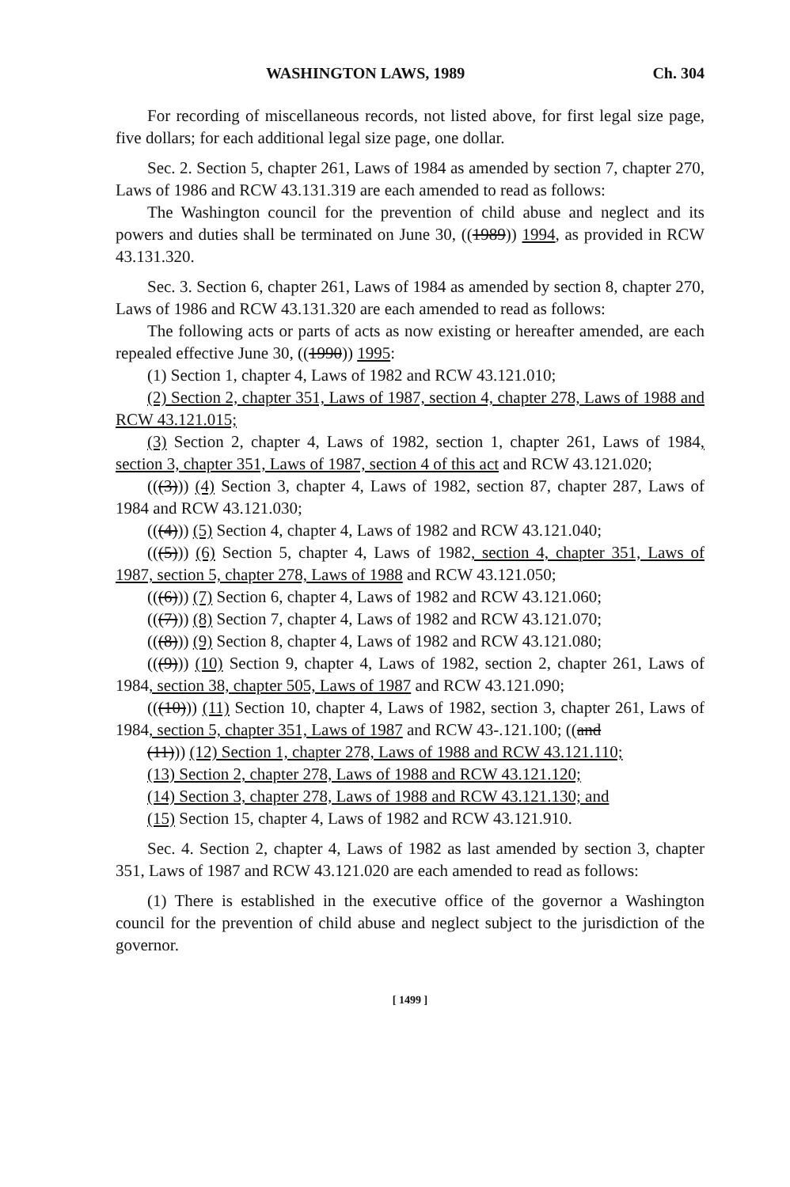WASHINGTON LAWS, 1989 Ch. 304
For recording of miscellaneous records, not listed above, for first legal size page, five dollars; for each additional legal size page, one dollar.
Sec. 2. Section 5, chapter 261, Laws of 1984 as amended by section 7, chapter 270, Laws of 1986 and RCW 43.131.319 are each amended to read as follows:
The Washington council for the prevention of child abuse and neglect and its powers and duties shall be terminated on June 30, ((1989)) 1994, as provided in RCW 43.131.320.
Sec. 3. Section 6, chapter 261, Laws of 1984 as amended by section 8, chapter 270, Laws of 1986 and RCW 43.131.320 are each amended to read as follows:
The following acts or parts of acts as now existing or hereafter amended, are each repealed effective June 30, ((1990)) 1995:
(1) Section 1, chapter 4, Laws of 1982 and RCW 43.121.010;
(2) Section 2, chapter 351, Laws of 1987, section 4, chapter 278, Laws of 1988 and RCW 43.121.015;
(3) Section 2, chapter 4, Laws of 1982, section 1, chapter 261, Laws of 1984, section 3, chapter 351, Laws of 1987, section 4 of this act and RCW 43.121.020;
(((3))) (4) Section 3, chapter 4, Laws of 1982, section 87, chapter 287, Laws of 1984 and RCW 43.121.030;
(((4))) (5) Section 4, chapter 4, Laws of 1982 and RCW 43.121.040;
(((5))) (6) Section 5, chapter 4, Laws of 1982, section 4, chapter 351, Laws of 1987, section 5, chapter 278, Laws of 1988 and RCW 43.121.050;
(((6))) (7) Section 6, chapter 4, Laws of 1982 and RCW 43.121.060;
(((7))) (8) Section 7, chapter 4, Laws of 1982 and RCW 43.121.070;
(((8))) (9) Section 8, chapter 4, Laws of 1982 and RCW 43.121.080;
(((9))) (10) Section 9, chapter 4, Laws of 1982, section 2, chapter 261, Laws of 1984, section 38, chapter 505, Laws of 1987 and RCW 43.121.090;
(((10))) (11) Section 10, chapter 4, Laws of 1982, section 3, chapter 261, Laws of 1984, section 5, chapter 351, Laws of 1987 and RCW 43-.121.100; ((and
(11))) (12) Section 1, chapter 278, Laws of 1988 and RCW 43.121.110;
(13) Section 2, chapter 278, Laws of 1988 and RCW 43.121.120;
(14) Section 3, chapter 278, Laws of 1988 and RCW 43.121.130; and
(15) Section 15, chapter 4, Laws of 1982 and RCW 43.121.910.
Sec. 4. Section 2, chapter 4, Laws of 1982 as last amended by section 3, chapter 351, Laws of 1987 and RCW 43.121.020 are each amended to read as follows:
(1) There is established in the executive office of the governor a Washington council for the prevention of child abuse and neglect subject to the jurisdiction of the governor.
[ 1499 ]